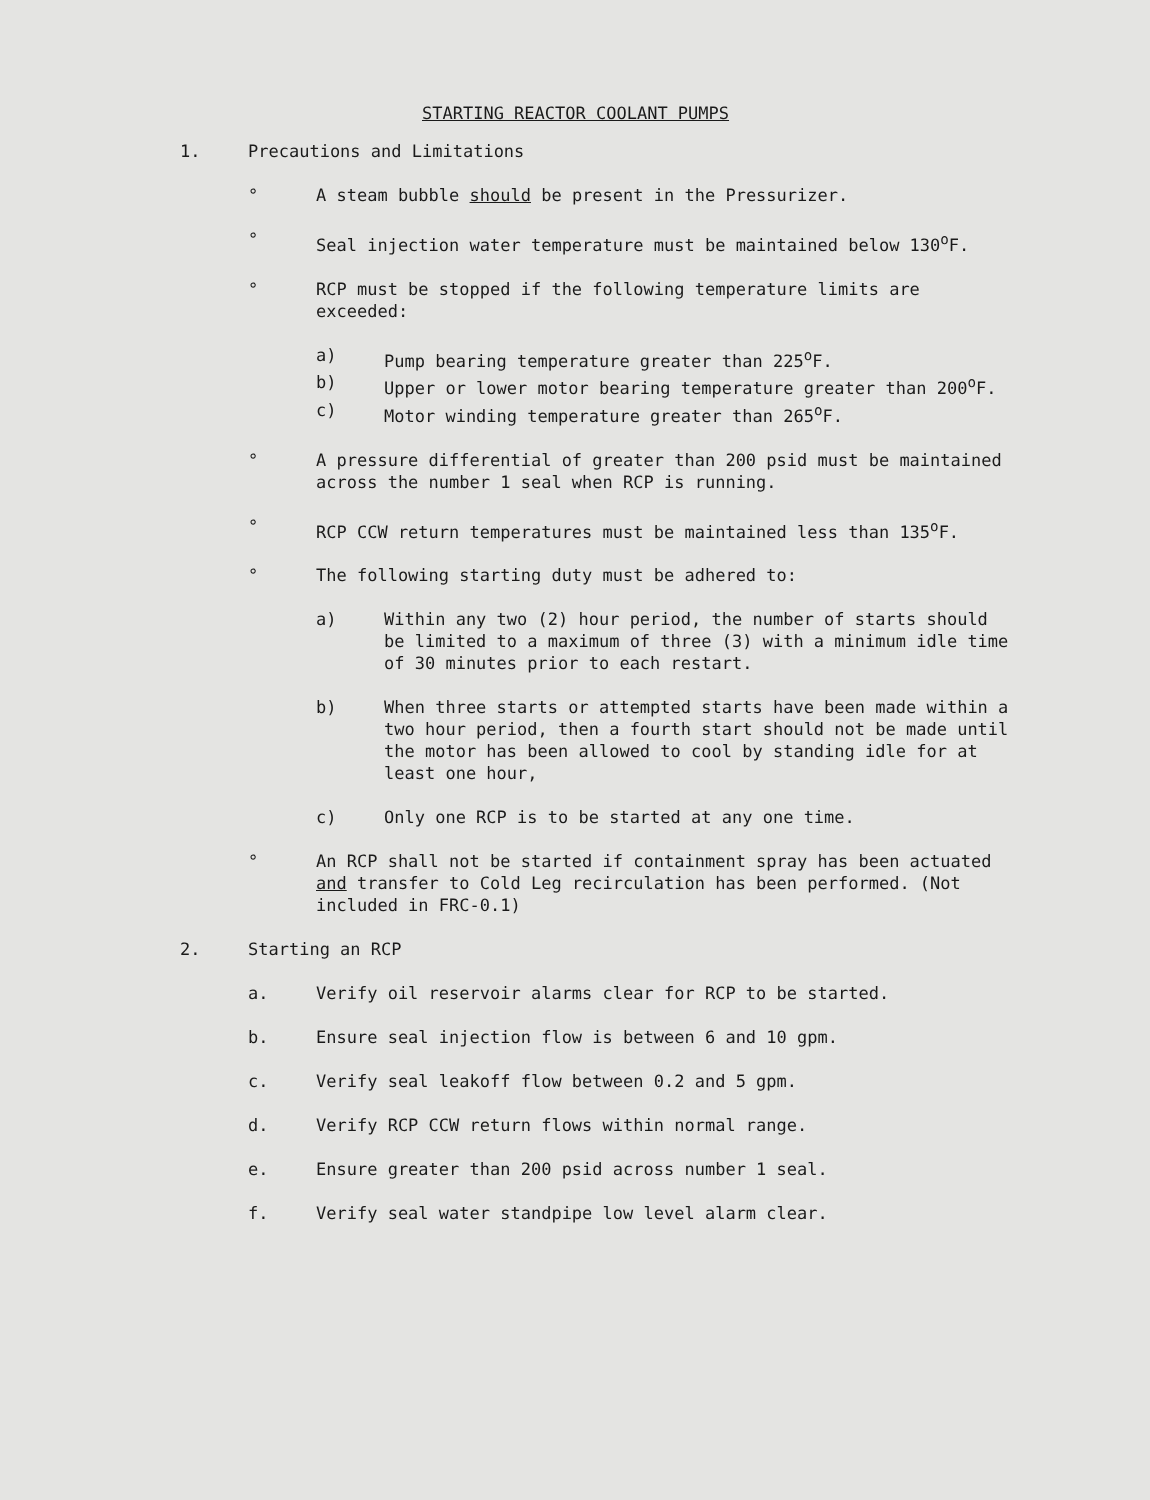STARTING REACTOR COOLANT PUMPS
1. Precautions and Limitations
° A steam bubble should be present in the Pressurizer.
° Seal injection water temperature must be maintained below 130<sup>o</sup>F.
° RCP must be stopped if the following temperature limits are exceeded:
a) Pump bearing temperature greater than 225<sup>o</sup>F.
b) Upper or lower motor bearing temperature greater than 200<sup>o</sup>F.
c) Motor winding temperature greater than 265<sup>o</sup>F.
° A pressure differential of greater than 200 psid must be maintained across the number 1 seal when RCP is running.
° RCP CCW return temperatures must be maintained less than 135<sup>o</sup>F.
° The following starting duty must be adhered to:
a) Within any two (2) hour period, the number of starts should be limited to a maximum of three (3) with a minimum idle time of 30 minutes prior to each restart.
b) When three starts or attempted starts have been made within a two hour period, then a fourth start should not be made until the motor has been allowed to cool by standing idle for at least one hour,
c) Only one RCP is to be started at any one time.
° An RCP shall not be started if containment spray has been actuated and transfer to Cold Leg recirculation has been performed. (Not included in FRC-0.1)
2. Starting an RCP
a. Verify oil reservoir alarms clear for RCP to be started.
b. Ensure seal injection flow is between 6 and 10 gpm.
c. Verify seal leakoff flow between 0.2 and 5 gpm.
d. Verify RCP CCW return flows within normal range.
e. Ensure greater than 200 psid across number 1 seal.
f. Verify seal water standpipe low level alarm clear.